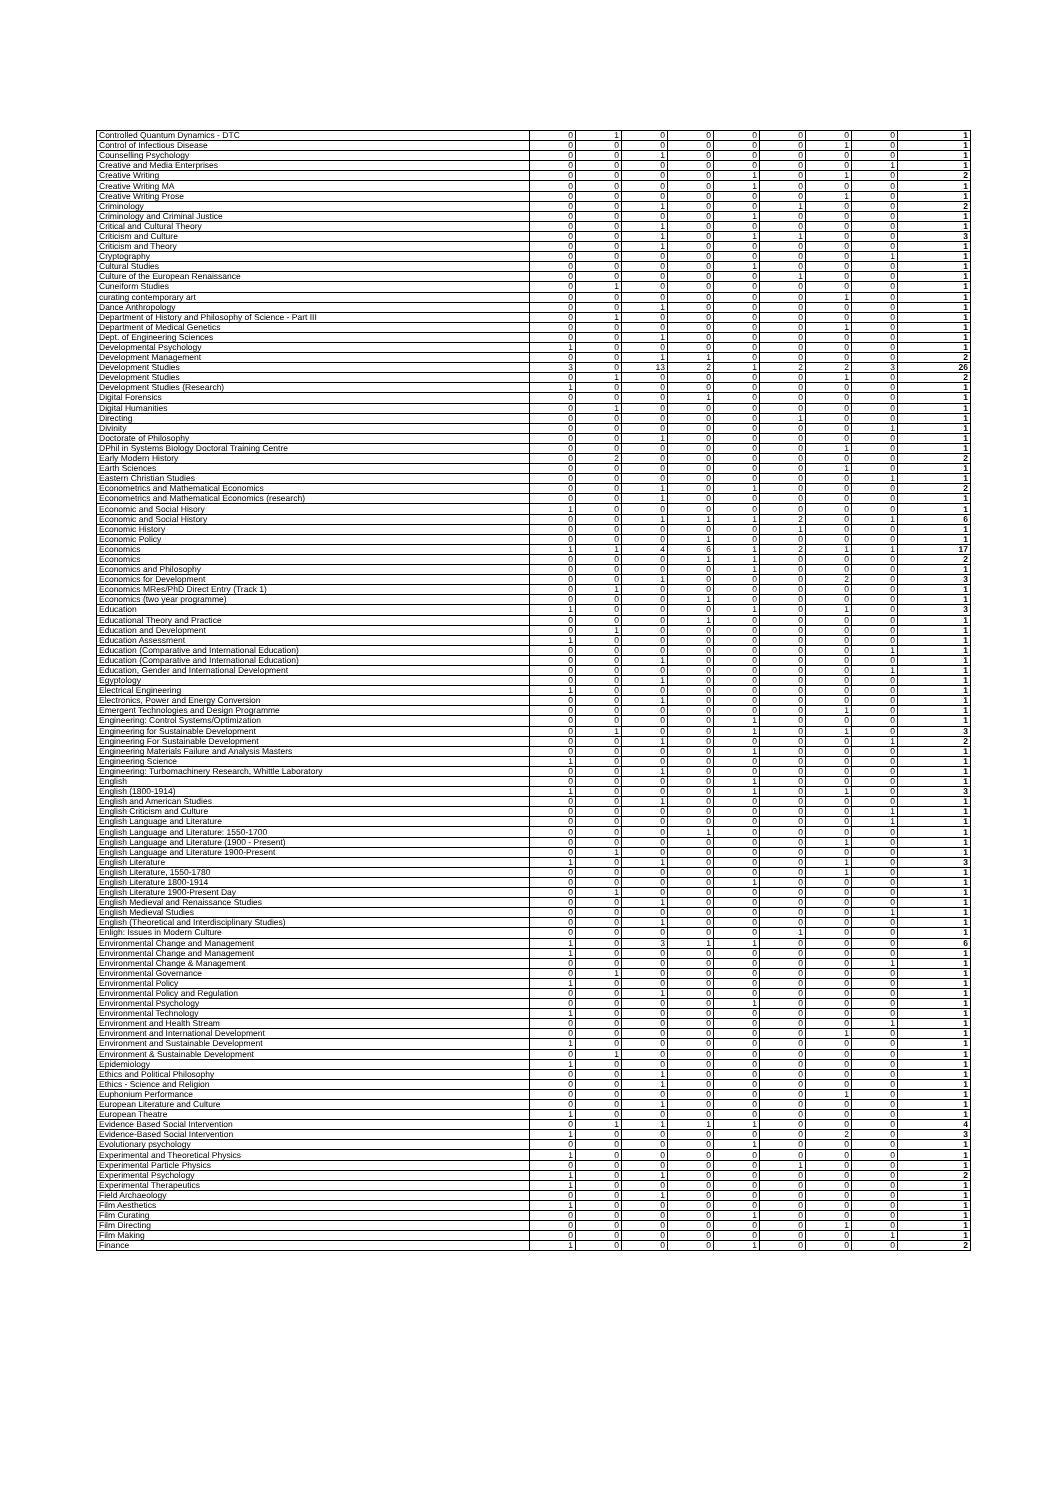| Controlled Quantum Dynamics - DTC | 0 | 1 | 0 | 0 | 0 | 0 | 0 | 0 | 1 |
| Control of Infectious Disease | 0 | 0 | 0 | 0 | 0 | 0 | 1 | 0 | 1 |
| Counselling Psychology | 0 | 0 | 1 | 0 | 0 | 0 | 0 | 0 | 1 |
| Creative and Media Enterprises | 0 | 0 | 0 | 0 | 0 | 0 | 0 | 1 | 1 |
| Creative Writing | 0 | 0 | 0 | 0 | 1 | 0 | 1 | 0 | 2 |
| Creative Writing MA | 0 | 0 | 0 | 0 | 1 | 0 | 0 | 0 | 1 |
| Creative Writing Prose | 0 | 0 | 0 | 0 | 0 | 0 | 1 | 0 | 1 |
| Criminology | 0 | 0 | 1 | 0 | 0 | 1 | 0 | 0 | 2 |
| Criminology and Criminal Justice | 0 | 0 | 0 | 0 | 1 | 0 | 0 | 0 | 1 |
| Critical and Cultural Theory | 0 | 0 | 1 | 0 | 0 | 0 | 0 | 0 | 1 |
| Criticism and Culture | 0 | 0 | 1 | 0 | 1 | 1 | 0 | 0 | 3 |
| Criticism and Theory | 0 | 0 | 1 | 0 | 0 | 0 | 0 | 0 | 1 |
| Cryptography | 0 | 0 | 0 | 0 | 0 | 0 | 0 | 1 | 1 |
| Cultural Studies | 0 | 0 | 0 | 0 | 1 | 0 | 0 | 0 | 1 |
| Culture of the European Renaissance | 0 | 0 | 0 | 0 | 0 | 1 | 0 | 0 | 1 |
| Cuneiform Studies | 0 | 1 | 0 | 0 | 0 | 0 | 0 | 0 | 1 |
| curating contemporary art | 0 | 0 | 0 | 0 | 0 | 0 | 1 | 0 | 1 |
| Dance Anthropology | 0 | 0 | 1 | 0 | 0 | 0 | 0 | 0 | 1 |
| Department of History and Philosophy of Science - Part III | 0 | 1 | 0 | 0 | 0 | 0 | 0 | 0 | 1 |
| Department of Medical Genetics | 0 | 0 | 0 | 0 | 0 | 0 | 1 | 0 | 1 |
| Dept. of Engineering Sciences | 0 | 0 | 1 | 0 | 0 | 0 | 0 | 0 | 1 |
| Developmental Psychology | 1 | 0 | 0 | 0 | 0 | 0 | 0 | 0 | 1 |
| Development Management | 0 | 0 | 1 | 1 | 0 | 0 | 0 | 0 | 2 |
| Development Studies | 3 | 0 | 13 | 2 | 1 | 2 | 2 | 3 | 26 |
| Development Studies | 0 | 1 | 0 | 0 | 0 | 0 | 1 | 0 | 2 |
| Development Studies (Research) | 1 | 0 | 0 | 0 | 0 | 0 | 0 | 0 | 1 |
| Digital Forensics | 0 | 0 | 0 | 1 | 0 | 0 | 0 | 0 | 1 |
| Digital Humanities | 0 | 1 | 0 | 0 | 0 | 0 | 0 | 0 | 1 |
| Directing | 0 | 0 | 0 | 0 | 0 | 1 | 0 | 0 | 1 |
| Divinity | 0 | 0 | 0 | 0 | 0 | 0 | 0 | 1 | 1 |
| Doctorate of Philosophy | 0 | 0 | 1 | 0 | 0 | 0 | 0 | 0 | 1 |
| DPhil in Systems Biology Doctoral Training Centre | 0 | 0 | 0 | 0 | 0 | 0 | 1 | 0 | 1 |
| Early Modern History | 0 | 2 | 0 | 0 | 0 | 0 | 0 | 0 | 2 |
| Earth Sciences | 0 | 0 | 0 | 0 | 0 | 0 | 1 | 0 | 1 |
| Eastern Christian Studies | 0 | 0 | 0 | 0 | 0 | 0 | 0 | 1 | 1 |
| Econometrics and Mathematical Economics | 0 | 0 | 1 | 0 | 1 | 0 | 0 | 0 | 2 |
| Econometrics and Mathematical Economics (research) | 0 | 0 | 1 | 0 | 0 | 0 | 0 | 0 | 1 |
| Economic and Social Hisory | 1 | 0 | 0 | 0 | 0 | 0 | 0 | 0 | 1 |
| Economic and Social History | 0 | 0 | 1 | 1 | 1 | 2 | 0 | 1 | 6 |
| Economic History | 0 | 0 | 0 | 0 | 0 | 1 | 0 | 0 | 1 |
| Economic Policy | 0 | 0 | 0 | 1 | 0 | 0 | 0 | 0 | 1 |
| Economics | 1 | 1 | 4 | 6 | 1 | 2 | 1 | 1 | 17 |
| Economics | 0 | 0 | 0 | 1 | 1 | 0 | 0 | 0 | 2 |
| Economics and Philosophy | 0 | 0 | 0 | 0 | 1 | 0 | 0 | 0 | 1 |
| Economics for Development | 0 | 0 | 1 | 0 | 0 | 0 | 2 | 0 | 3 |
| Economics MRes/PhD Direct Entry (Track 1) | 0 | 1 | 0 | 0 | 0 | 0 | 0 | 0 | 1 |
| Economics (two year programme) | 0 | 0 | 0 | 1 | 0 | 0 | 0 | 0 | 1 |
| Education | 1 | 0 | 0 | 0 | 1 | 0 | 1 | 0 | 3 |
| Educational Theory and Practice | 0 | 0 | 0 | 1 | 0 | 0 | 0 | 0 | 1 |
| Education and Development | 0 | 1 | 0 | 0 | 0 | 0 | 0 | 0 | 1 |
| Education Assessment | 1 | 0 | 0 | 0 | 0 | 0 | 0 | 0 | 1 |
| Education (Comparative and International Education) | 0 | 0 | 0 | 0 | 0 | 0 | 0 | 1 | 1 |
| Education (Comparative and International Education) | 0 | 0 | 1 | 0 | 0 | 0 | 0 | 0 | 1 |
| Education, Gender and International Development | 0 | 0 | 0 | 0 | 0 | 0 | 0 | 1 | 1 |
| Egyptology | 0 | 0 | 1 | 0 | 0 | 0 | 0 | 0 | 1 |
| Electrical Engineering | 1 | 0 | 0 | 0 | 0 | 0 | 0 | 0 | 1 |
| Electronics, Power and Energy Conversion | 0 | 0 | 1 | 0 | 0 | 0 | 0 | 0 | 1 |
| Emergent Technologies and Design Programme | 0 | 0 | 0 | 0 | 0 | 0 | 1 | 0 | 1 |
| Engineering: Control Systems/Optimization | 0 | 0 | 0 | 0 | 1 | 0 | 0 | 0 | 1 |
| Engineering for Sustainable Development | 0 | 1 | 0 | 0 | 1 | 0 | 1 | 0 | 3 |
| Engineering For Sustainable Development | 0 | 0 | 1 | 0 | 0 | 0 | 0 | 1 | 2 |
| Engineering Materials Failure and Analysis Masters | 0 | 0 | 0 | 0 | 1 | 0 | 0 | 0 | 1 |
| Engineering Science | 1 | 0 | 0 | 0 | 0 | 0 | 0 | 0 | 1 |
| Engineering: Turbomachinery Research, Whittle Laboratory | 0 | 0 | 1 | 0 | 0 | 0 | 0 | 0 | 1 |
| English | 0 | 0 | 0 | 0 | 1 | 0 | 0 | 0 | 1 |
| English (1800-1914) | 1 | 0 | 0 | 0 | 1 | 0 | 1 | 0 | 3 |
| English and American Studies | 0 | 0 | 1 | 0 | 0 | 0 | 0 | 0 | 1 |
| English Criticism and Culture | 0 | 0 | 0 | 0 | 0 | 0 | 0 | 1 | 1 |
| English Language and Literature | 0 | 0 | 0 | 0 | 0 | 0 | 0 | 1 | 1 |
| English Language and Literature: 1550-1700 | 0 | 0 | 0 | 1 | 0 | 0 | 0 | 0 | 1 |
| English Language and Literature (1900 - Present) | 0 | 0 | 0 | 0 | 0 | 0 | 1 | 0 | 1 |
| English Language and Literature 1900-Present | 0 | 1 | 0 | 0 | 0 | 0 | 0 | 0 | 1 |
| English Literature | 1 | 0 | 1 | 0 | 0 | 0 | 1 | 0 | 3 |
| English Literature, 1550-1780 | 0 | 0 | 0 | 0 | 0 | 0 | 1 | 0 | 1 |
| English Literature 1800-1914 | 0 | 0 | 0 | 0 | 1 | 0 | 0 | 0 | 1 |
| English Literature 1900-Present Day | 0 | 1 | 0 | 0 | 0 | 0 | 0 | 0 | 1 |
| English Medieval and Renaissance Studies | 0 | 0 | 1 | 0 | 0 | 0 | 0 | 0 | 1 |
| English Medieval Studies | 0 | 0 | 0 | 0 | 0 | 0 | 0 | 1 | 1 |
| English (Theoretical and Interdisciplinary Studies) | 0 | 0 | 1 | 0 | 0 | 0 | 0 | 0 | 1 |
| Enligh: Issues in Modern Culture | 0 | 0 | 0 | 0 | 0 | 1 | 0 | 0 | 1 |
| Environmental Change and Management | 1 | 0 | 3 | 1 | 1 | 0 | 0 | 0 | 6 |
| Environmental Change and Management | 1 | 0 | 0 | 0 | 0 | 0 | 0 | 0 | 1 |
| Environmental Change & Management | 0 | 0 | 0 | 0 | 0 | 0 | 0 | 1 | 1 |
| Environmental Governance | 0 | 1 | 0 | 0 | 0 | 0 | 0 | 0 | 1 |
| Environmental Policy | 1 | 0 | 0 | 0 | 0 | 0 | 0 | 0 | 1 |
| Environmental Policy and Regulation | 0 | 0 | 1 | 0 | 0 | 0 | 0 | 0 | 1 |
| Environmental Psychology | 0 | 0 | 0 | 0 | 1 | 0 | 0 | 0 | 1 |
| Environmental Technology | 1 | 0 | 0 | 0 | 0 | 0 | 0 | 0 | 1 |
| Environment and Health Stream | 0 | 0 | 0 | 0 | 0 | 0 | 0 | 1 | 1 |
| Environment and International Development | 0 | 0 | 0 | 0 | 0 | 0 | 1 | 0 | 1 |
| Environment and Sustainable Development | 1 | 0 | 0 | 0 | 0 | 0 | 0 | 0 | 1 |
| Environment & Sustainable Development | 0 | 1 | 0 | 0 | 0 | 0 | 0 | 0 | 1 |
| Epidemiology | 1 | 0 | 0 | 0 | 0 | 0 | 0 | 0 | 1 |
| Ethics and Political Philosophy | 0 | 0 | 1 | 0 | 0 | 0 | 0 | 0 | 1 |
| Ethics - Science and Religion | 0 | 0 | 1 | 0 | 0 | 0 | 0 | 0 | 1 |
| Euphonium Performance | 0 | 0 | 0 | 0 | 0 | 0 | 1 | 0 | 1 |
| European Literature and Culture | 0 | 0 | 1 | 0 | 0 | 0 | 0 | 0 | 1 |
| European Theatre | 1 | 0 | 0 | 0 | 0 | 0 | 0 | 0 | 1 |
| Evidence Based Social Intervention | 0 | 1 | 1 | 1 | 1 | 0 | 0 | 0 | 4 |
| Evidence-Based Social Intervention | 1 | 0 | 0 | 0 | 0 | 0 | 2 | 0 | 3 |
| Evolutionary psychology | 0 | 0 | 0 | 0 | 1 | 0 | 0 | 0 | 1 |
| Experimental and Theoretical Physics | 1 | 0 | 0 | 0 | 0 | 0 | 0 | 0 | 1 |
| Experimental Particle Physics | 0 | 0 | 0 | 0 | 0 | 1 | 0 | 0 | 1 |
| Experimental Psychology | 1 | 0 | 1 | 0 | 0 | 0 | 0 | 0 | 2 |
| Experimental Therapeutics | 1 | 0 | 0 | 0 | 0 | 0 | 0 | 0 | 1 |
| Field Archaeology | 0 | 0 | 1 | 0 | 0 | 0 | 0 | 0 | 1 |
| Film Aesthetics | 1 | 0 | 0 | 0 | 0 | 0 | 0 | 0 | 1 |
| Film Curating | 0 | 0 | 0 | 0 | 1 | 0 | 0 | 0 | 1 |
| Film Directing | 0 | 0 | 0 | 0 | 0 | 0 | 1 | 0 | 1 |
| Film Making | 0 | 0 | 0 | 0 | 0 | 0 | 0 | 1 | 1 |
| Finance | 1 | 0 | 0 | 0 | 1 | 0 | 0 | 0 | 2 |